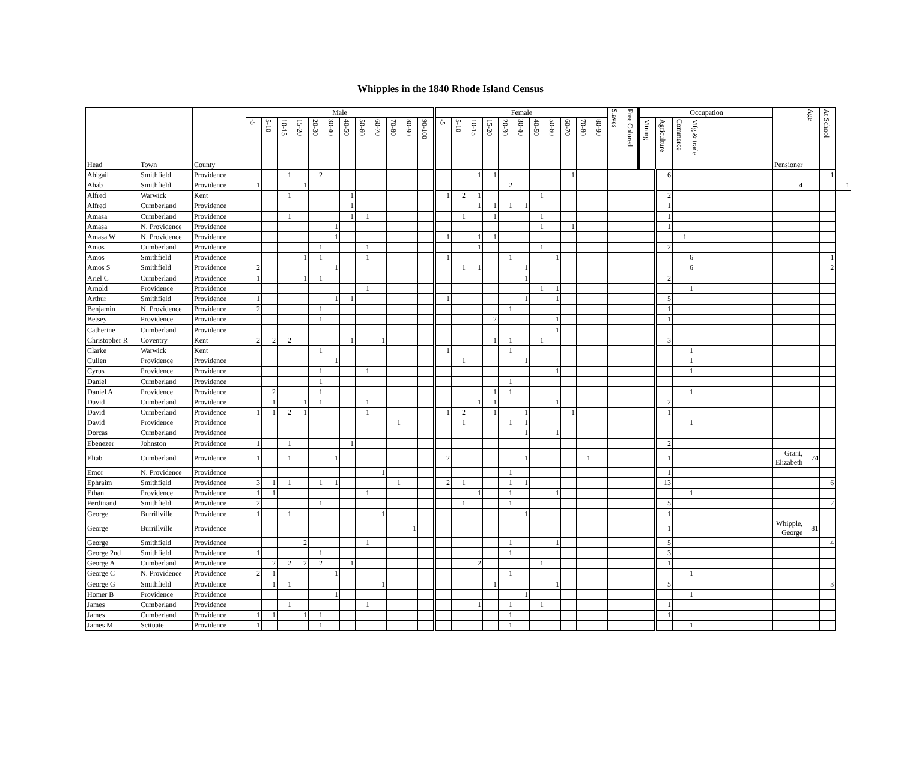Whipples in the 1840 Rhode Island Census
| Head | Town | County | Male | | | | | | | | | | | | Female | | | | | | | | | | | Slaves | Free Colored | Occupation | | | | Pensioner | Age | At School | |
| --- | --- | --- | --- | --- | --- | --- | --- | --- | --- | --- | --- | --- | --- | --- | --- | --- | --- | --- | --- | --- | --- | --- | --- | --- | --- | --- | --- | --- | --- | --- | --- | --- | --- | --- | --- |
| | | | -5 | 5-10 | 10-15 | 15-20 | 20-30 | 30-40 | 40-50 | 50-60 | 60-70 | 70-80 | 80-90 | 90-100 | -5 | 5-10 | 10-15 | 15-20 | 20-30 | 30-40 | 40-50 | 50-60 | 60-70 | 70-80 | 80-90 | | | Mining | Agriculture | Commerce | Mfg & trade | | | | |
| Abigail | Smithfield | Providence | | | 1 | | 2 | | | | | | | | | | 1 | 1 | | | | | 1 | | | | | | 6 | | | | | 1 | |
| Ahab | Smithfield | Providence | 1 | | | 1 | | | | | | | | | | | | | 2 | | | | | | | | | | | | | 4 | | | 1 |
| Alfred | Warwick | Kent | | | 1 | | | | 1 | | | | | | 1 | 2 | 1 | | | | 1 | | | | | | | | 2 | | | | | | |
| Alfred | Cumberland | Providence | | | | | | | 1 | | | | | | | | 1 | 1 | 1 | 1 | | | | | | | | | 1 | | | | | | |
| Amasa | Cumberland | Providence | | | 1 | | | | 1 | 1 | | | | | | 1 | | 1 | | | 1 | | | | | | | | 1 | | | | | | |
| Amasa | N. Providence | Providence | | | | | | 1 | | | | | | | | | | | | | 1 | | 1 | | | | | | 1 | | | | | | |
| Amasa W | N. Providence | Providence | | | | | | 1 | | | | | | | 1 | | 1 | 1 | | | | | | | | | | | | 1 | | | | | |
| Amos | Cumberland | Providence | | | | | 1 | | | 1 | | | | | | | 1 | | | | 1 | | | | | | | | 2 | | | | | | |
| Amos | Smithfield | Providence | | | | 1 | 1 | | | 1 | | | | | 1 | | | | 1 | | | 1 | | | | | | | | | 6 | | | 1 | |
| Amos S | Smithfield | Providence | 2 | | | | | 1 | | | | | | | | 1 | 1 | | | 1 | | | | | | | | | | | 6 | | | 2 | |
| Ariel C | Cumberland | Providence | 1 | | | 1 | 1 | | | | | | | | | | | | | 1 | | | | | | | | | 2 | | | | | | |
| Arnold | Providence | Providence | | | | | | | | 1 | | | | | | | | | | | 1 | 1 | | | | | | | | | 1 | | | | |
| Arthur | Smithfield | Providence | 1 | | | | | 1 | 1 | | | | | | 1 | | | | | 1 | | 1 | | | | | | | 5 | | | | | | |
| Benjamin | N. Providence | Providence | 2 | | | | 1 | | | | | | | | | | | | 1 | | | | | | | | | | 1 | | | | | | |
| Betsey | Providence | Providence | | | | | 1 | | | | | | | | | | | 2 | | | | 1 | | | | | | | 1 | | | | | | |
| Catherine | Cumberland | Providence | | | | | | | | | | | | | | | | | | | | 1 | | | | | | | | | | | | | |
| Christopher R | Coventry | Kent | 2 | 2 | 2 | | | | 1 | | 1 | | | | | | | 1 | 1 | | 1 | | | | | | | | 3 | | | | | | |
| Clarke | Warwick | Kent | | | | | 1 | | | | | | | | 1 | | | | 1 | | | | | | | | | | | | 1 | | | | |
| Cullen | Providence | Providence | | | | | | 1 | | | | | | | | 1 | | | | 1 | | | | | | | | | | | 1 | | | | |
| Cyrus | Providence | Providence | | | | | 1 | | | 1 | | | | | | | | | | | | 1 | | | | | | | | | 1 | | | | |
| Daniel | Cumberland | Providence | | | | | 1 | | | | | | | | | | | | 1 | | | | | | | | | | | | | | | | |
| Daniel A | Providence | Providence | | 2 | | | 1 | | | | | | | | | | | 1 | 1 | | | | | | | | | | | | 1 | | | | |
| David | Cumberland | Providence | | 1 | | 1 | 1 | | | 1 | | | | | | | 1 | 1 | | | | 1 | | | | | | | 2 | | | | | | |
| David | Cumberland | Providence | 1 | 1 | 2 | 1 | | | | 1 | | | | | 1 | 2 | | 1 | | 1 | | | 1 | | | | | | 1 | | | | | | |
| David | Providence | Providence | | | | | | | | | | 1 | | | | 1 | | | 1 | 1 | | | | | | | | | | | 1 | | | | |
| Dorcas | Cumberland | Providence | | | | | | | | | | | | | | | | | | 1 | | 1 | | | | | | | | | | | | | |
| Ebenezer | Johnston | Providence | 1 | | 1 | | | | 1 | | | | | | | | | | | | | | | | | | | | 2 | | | | | | |
| Eliab | Cumberland | Providence | 1 | | 1 | | | 1 | | | | | | | 2 | | | | | 1 | | | | 1 | | | | | 1 | | | Grant, Elizabeth | 74 | | |
| Emor | N. Providence | Providence | | | | | | | | | 1 | | | | | | | | 1 | | | | | | | | | | 1 | | | | | | |
| Ephraim | Smithfield | Providence | 3 | 1 | 1 | | 1 | 1 | | | | 1 | | | 2 | 1 | | | 1 | 1 | | | | | | | | | 13 | | | | | 6 | |
| Ethan | Providence | Providence | 1 | 1 | | | | | | 1 | | | | | | | 1 | | 1 | | | 1 | | | | | | | | | 1 | | | | |
| Ferdinand | Smithfield | Providence | 2 | | | | 1 | | | | | | | | | 1 | | | 1 | | | | | | | | | | 5 | | | | | 2 | |
| George | Burrillville | Providence | 1 | | 1 | | | | | | 1 | | | | | | | | | 1 | | | | | | | | | 1 | | | | | | |
| George | Burrillville | Providence | | | | | | | | | | | 1 | | | | | | | | | | | | | | | | 1 | | | Whipple, George | 81 | | |
| George | Smithfield | Providence | | | | 2 | | | | 1 | | | | | | | | | 1 | | | 1 | | | | | | | 5 | | | | | 4 | |
| George 2nd | Smithfield | Providence | 1 | | | | 1 | | | | | | | | | | | | 1 | | | | | | | | | | 3 | | | | | | |
| George A | Cumberland | Providence | | 2 | 2 | 2 | 2 | | 1 | | | | | | | | 2 | | | | 1 | | | | | | | | 1 | | | | | | |
| George C | N. Providence | Providence | 2 | 1 | | | | 1 | | | | | | | | | | | 1 | | | | | | | | | | | | 1 | | | | |
| George G | Smithfield | Providence | | 1 | 1 | | | | | | 1 | | | | | | | 1 | | | | 1 | | | | | | | 5 | | | | | 3 | |
| Homer B | Providence | Providence | | | | | | 1 | | | | | | | | | | | | 1 | | | | | | | | | | | 1 | | | | |
| James | Cumberland | Providence | | | 1 | | | | | 1 | | | | | | | 1 | | 1 | | 1 | | | | | | | | 1 | | | | | | |
| James | Cumberland | Providence | 1 | 1 | | 1 | 1 | | | | | | | | | | | | 1 | | | | | | | | | | 1 | | | | | | |
| James M | Scituate | Providence | 1 | | | | 1 | | | | | | | | | | | | 1 | | | | | | | | | | | | 1 | | | | |